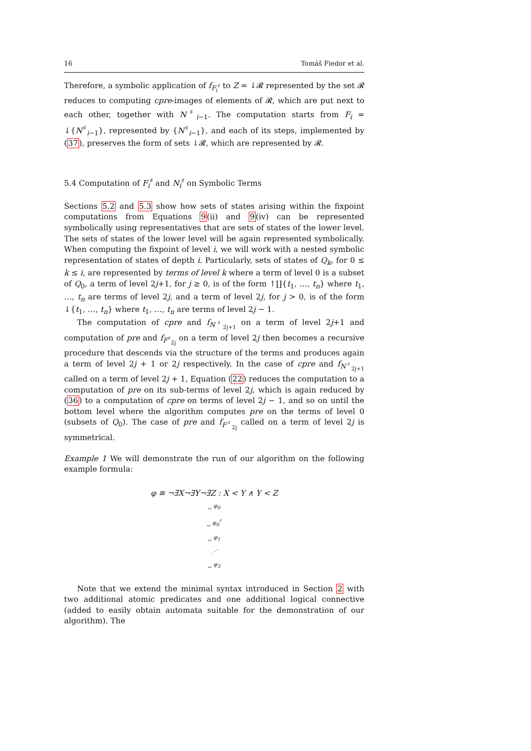16 Tomáš Fiedor et al.
Therefore, a symbolic application of f<sub>F<sub>i</sub><sup>♯</sup></sub> to Z = ↓𝓡 represented by the set 𝓡 reduces to computing cpre-images of elements of 𝓡, which are put next to each other, together with N<sup>♯</sup><sub>i−1</sub>. The computation starts from F<sub>i</sub> = ↓{N<sup>♯</sup><sub>i−1</sub>}, represented by {N<sup>♯</sup><sub>i−1</sub>}, and each of its steps, implemented by (37), preserves the form of sets ↓𝓡, which are represented by 𝓡.
5.4 Computation of F<sub>i</sub><sup>♯</sup> and N<sub>i</sub><sup>♯</sup> on Symbolic Terms
Sections 5.2 and 5.3 show how sets of states arising within the fixpoint computations from Equations 9(ii) and 9(iv) can be represented symbolically using representatives that are sets of states of the lower level. The sets of states of the lower level will be again represented symbolically. When computing the fixpoint of level i, we will work with a nested symbolic representation of states of depth i. Particularly, sets of states of Q<sub>k</sub>, for 0 ≤ k ≤ i, are represented by terms of level k where a term of level 0 is a subset of Q<sub>0</sub>, a term of level 2j+1, for j ≥ 0, is of the form ↑∐{t<sub>1</sub>, …, t<sub>n</sub>} where t<sub>1</sub>, …, t<sub>n</sub> are terms of level 2j, and a term of level 2j, for j > 0, is of the form ↓{t<sub>1</sub>, …, t<sub>n</sub>} where t<sub>1</sub>, …, t<sub>n</sub> are terms of level 2j − 1.
The computation of cpre and f<sub>N<sup>♯</sup><sub>2j+1</sub></sub> on a term of level 2j+1 and computation of pre and f<sub>F<sup>♯</sup><sub>2j</sub></sub> on a term of level 2j then becomes a recursive procedure that descends via the structure of the terms and produces again a term of level 2j + 1 or 2j respectively. In the case of cpre and f<sub>N<sup>♯</sup><sub>2j+1</sub></sub> called on a term of level 2j + 1, Equation (22) reduces the computation to a computation of pre on its sub-terms of level 2j, which is again reduced by (36) to a computation of cpre on terms of level 2j − 1, and so on until the bottom level where the algorithm computes pre on the terms of level 0 (subsets of Q<sub>0</sub>). The case of pre and f<sub>F<sup>♯</sup><sub>2j</sub></sub> called on a term of level 2j is symmetrical.
Example 1 We will demonstrate the run of our algorithm on the following example formula:
φ ≡ ¬∃X¬∃Y¬∃Z : X < Y ∧ Y < Z
⏟ φ<sub>0</sub>
⏟ φ<sub>0</sub><sup>♯</sup>
⏟ φ<sub>1</sub>
⋰
⏟ φ<sub>3</sub>
Note that we extend the minimal syntax introduced in Section 2 with two additional atomic predicates and one additional logical connective (added to easily obtain automata suitable for the demonstration of our algorithm). The